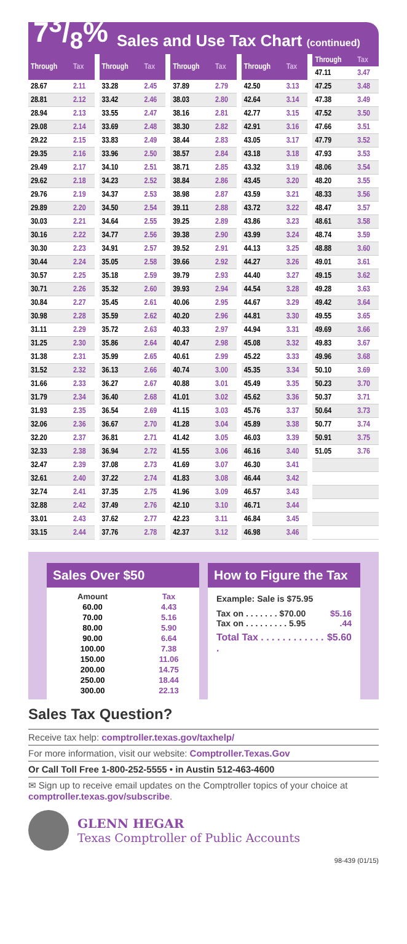73/8% Sales and Use Tax Chart (continued)
| Through | Tax |
| --- | --- |
| 28.67 | 2.11 |
| 28.81 | 2.12 |
| 28.94 | 2.13 |
| 29.08 | 2.14 |
| 29.22 | 2.15 |
| 29.35 | 2.16 |
| 29.49 | 2.17 |
| 29.62 | 2.18 |
| 29.76 | 2.19 |
| 29.89 | 2.20 |
| 30.03 | 2.21 |
| 30.16 | 2.22 |
| 30.30 | 2.23 |
| 30.44 | 2.24 |
| 30.57 | 2.25 |
| 30.71 | 2.26 |
| 30.84 | 2.27 |
| 30.98 | 2.28 |
| 31.11 | 2.29 |
| 31.25 | 2.30 |
| 31.38 | 2.31 |
| 31.52 | 2.32 |
| 31.66 | 2.33 |
| 31.79 | 2.34 |
| 31.93 | 2.35 |
| 32.06 | 2.36 |
| 32.20 | 2.37 |
| 32.33 | 2.38 |
| 32.47 | 2.39 |
| 32.61 | 2.40 |
| 32.74 | 2.41 |
| 32.88 | 2.42 |
| 33.01 | 2.43 |
| 33.15 | 2.44 |
| Through | Tax |
| --- | --- |
| 33.28 | 2.45 |
| 33.42 | 2.46 |
| 33.55 | 2.47 |
| 33.69 | 2.48 |
| 33.83 | 2.49 |
| 33.96 | 2.50 |
| 34.10 | 2.51 |
| 34.23 | 2.52 |
| 34.37 | 2.53 |
| 34.50 | 2.54 |
| 34.64 | 2.55 |
| 34.77 | 2.56 |
| 34.91 | 2.57 |
| 35.05 | 2.58 |
| 35.18 | 2.59 |
| 35.32 | 2.60 |
| 35.45 | 2.61 |
| 35.59 | 2.62 |
| 35.72 | 2.63 |
| 35.86 | 2.64 |
| 35.99 | 2.65 |
| 36.13 | 2.66 |
| 36.27 | 2.67 |
| 36.40 | 2.68 |
| 36.54 | 2.69 |
| 36.67 | 2.70 |
| 36.81 | 2.71 |
| 36.94 | 2.72 |
| 37.08 | 2.73 |
| 37.22 | 2.74 |
| 37.35 | 2.75 |
| 37.49 | 2.76 |
| 37.62 | 2.77 |
| 37.76 | 2.78 |
| Through | Tax |
| --- | --- |
| 37.89 | 2.79 |
| 38.03 | 2.80 |
| 38.16 | 2.81 |
| 38.30 | 2.82 |
| 38.44 | 2.83 |
| 38.57 | 2.84 |
| 38.71 | 2.85 |
| 38.84 | 2.86 |
| 38.98 | 2.87 |
| 39.11 | 2.88 |
| 39.25 | 2.89 |
| 39.38 | 2.90 |
| 39.52 | 2.91 |
| 39.66 | 2.92 |
| 39.79 | 2.93 |
| 39.93 | 2.94 |
| 40.06 | 2.95 |
| 40.20 | 2.96 |
| 40.33 | 2.97 |
| 40.47 | 2.98 |
| 40.61 | 2.99 |
| 40.74 | 3.00 |
| 40.88 | 3.01 |
| 41.01 | 3.02 |
| 41.15 | 3.03 |
| 41.28 | 3.04 |
| 41.42 | 3.05 |
| 41.55 | 3.06 |
| 41.69 | 3.07 |
| 41.83 | 3.08 |
| 41.96 | 3.09 |
| 42.10 | 3.10 |
| 42.23 | 3.11 |
| 42.37 | 3.12 |
| Through | Tax |
| --- | --- |
| 42.50 | 3.13 |
| 42.64 | 3.14 |
| 42.77 | 3.15 |
| 42.91 | 3.16 |
| 43.05 | 3.17 |
| 43.18 | 3.18 |
| 43.32 | 3.19 |
| 43.45 | 3.20 |
| 43.59 | 3.21 |
| 43.72 | 3.22 |
| 43.86 | 3.23 |
| 43.99 | 3.24 |
| 44.13 | 3.25 |
| 44.27 | 3.26 |
| 44.40 | 3.27 |
| 44.54 | 3.28 |
| 44.67 | 3.29 |
| 44.81 | 3.30 |
| 44.94 | 3.31 |
| 45.08 | 3.32 |
| 45.22 | 3.33 |
| 45.35 | 3.34 |
| 45.49 | 3.35 |
| 45.62 | 3.36 |
| 45.76 | 3.37 |
| 45.89 | 3.38 |
| 46.03 | 3.39 |
| 46.16 | 3.40 |
| 46.30 | 3.41 |
| 46.44 | 3.42 |
| 46.57 | 3.43 |
| 46.71 | 3.44 |
| 46.84 | 3.45 |
| 46.98 | 3.46 |
| Through | Tax |
| --- | --- |
| 47.11 | 3.47 |
| 47.25 | 3.48 |
| 47.38 | 3.49 |
| 47.52 | 3.50 |
| 47.66 | 3.51 |
| 47.79 | 3.52 |
| 47.93 | 3.53 |
| 48.06 | 3.54 |
| 48.20 | 3.55 |
| 48.33 | 3.56 |
| 48.47 | 3.57 |
| 48.61 | 3.58 |
| 48.74 | 3.59 |
| 48.88 | 3.60 |
| 49.01 | 3.61 |
| 49.15 | 3.62 |
| 49.28 | 3.63 |
| 49.42 | 3.64 |
| 49.55 | 3.65 |
| 49.69 | 3.66 |
| 49.83 | 3.67 |
| 49.96 | 3.68 |
| 50.10 | 3.69 |
| 50.23 | 3.70 |
| 50.37 | 3.71 |
| 50.64 | 3.73 |
| 50.77 | 3.74 |
| 50.91 | 3.75 |
| 51.05 | 3.76 |
Sales Over $50
| Amount | Tax |
| --- | --- |
| 60.00 | 4.43 |
| 70.00 | 5.16 |
| 80.00 | 5.90 |
| 90.00 | 6.64 |
| 100.00 | 7.38 |
| 150.00 | 11.06 |
| 200.00 | 14.75 |
| 250.00 | 18.44 |
| 300.00 | 22.13 |
How to Figure the Tax
Example: Sale is $75.95
Tax on . . . . . . . $70.00 $5.16
Tax on . . . . . . . . . 5.95.44
Total Tax . . . . . . . . . . . . . $5.60
Sales Tax Question?
Receive tax help: comptroller.texas.gov/taxhelp/
For more information, visit our website: Comptroller.Texas.Gov
Or Call Toll Free 1-800-252-5555 • in Austin 512-463-4600
✉ Sign up to receive email updates on the Comptroller topics of your choice at comptroller.texas.gov/subscribe.
GLENN HEGAR
Texas Comptroller of Public Accounts
98-439 (01/15)